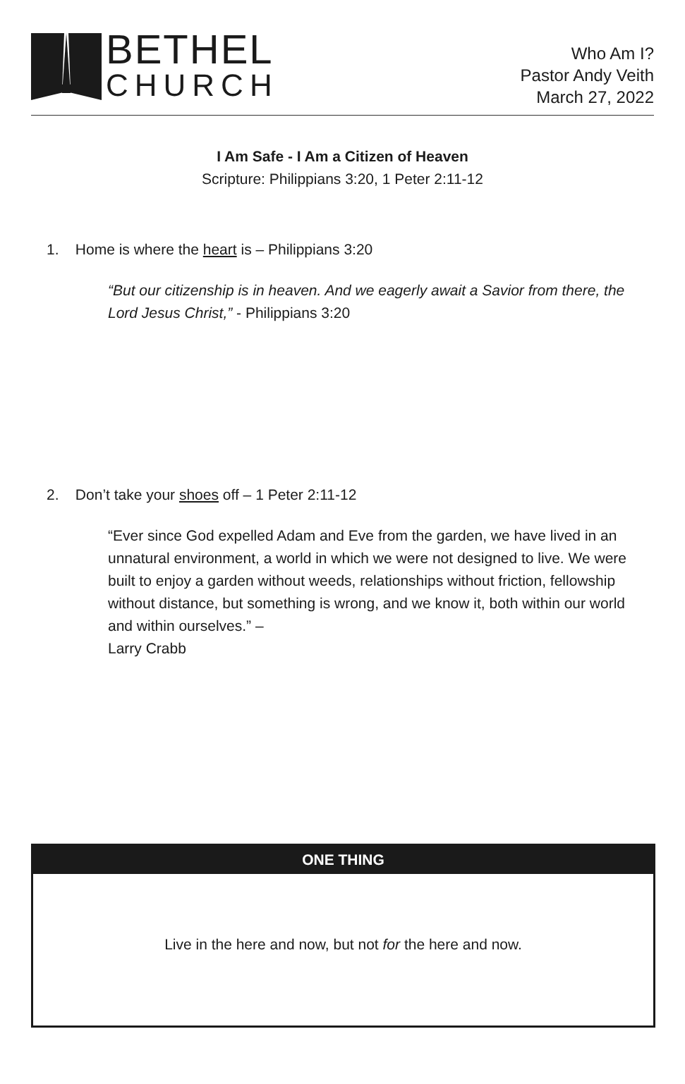BETHEL
CHURCH
Who Am I?
Pastor Andy Veith
March 27, 2022
I Am Safe - I Am a Citizen of Heaven
Scripture: Philippians 3:20, 1 Peter 2:11-12
1. Home is where the heart is – Philippians 3:20
“But our citizenship is in heaven. And we eagerly await a Savior from there, the Lord Jesus Christ,” - Philippians 3:20
2. Don’t take your shoes off – 1 Peter 2:11-12
“Ever since God expelled Adam and Eve from the garden, we have lived in an unnatural environment, a world in which we were not designed to live. We were built to enjoy a garden without weeds, relationships without friction, fellowship without distance, but something is wrong, and we know it, both within our world and within ourselves.” –
Larry Crabb
ONE THING
Live in the here and now, but not for the here and now.